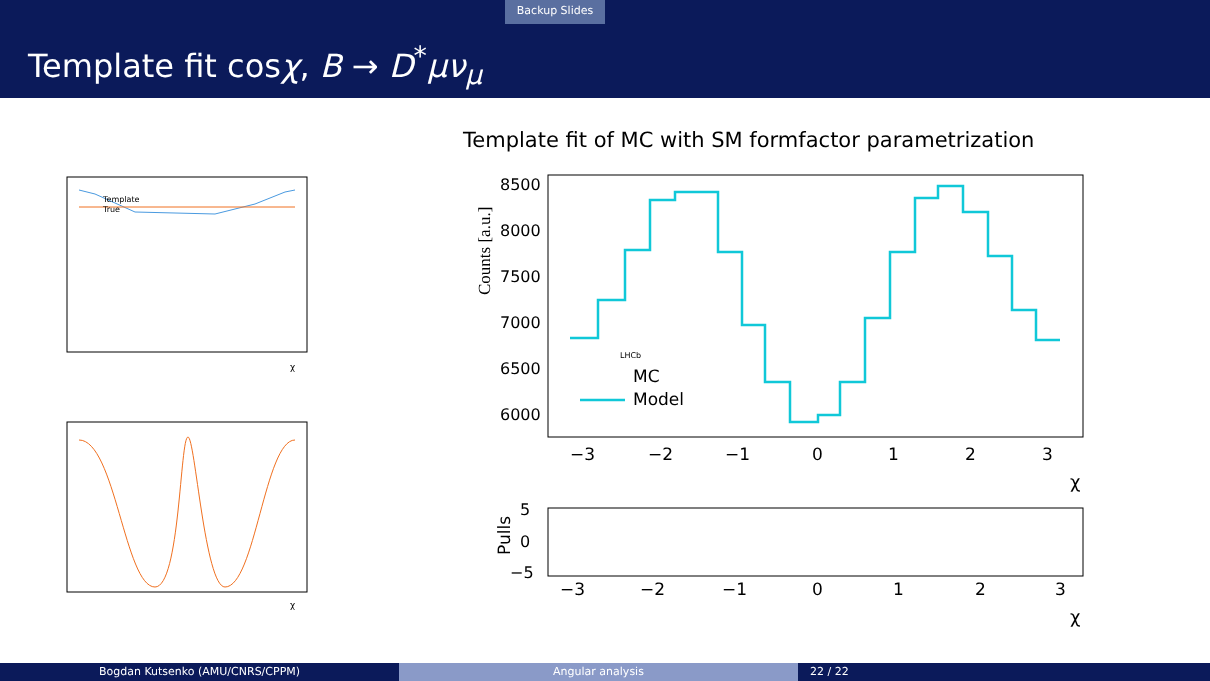Backup Slides
Template fit cosχ, B → D<sup>*</sup>μν<sub>μ</sub>
Template fit of MC with SM formfactor parametrization
Template
True
χ
χ
8500
8000
7500
7000
6500
6000
Counts [a.u.]
−3
−2
−1
0
1
2
3
χ
LHCb
MC
Model
5
0
−5
Pulls
−3
−2
−1
0
1
2
3
χ
Bogdan Kutsenko (AMU/CNRS/CPPM) Angular analysis 22 / 22